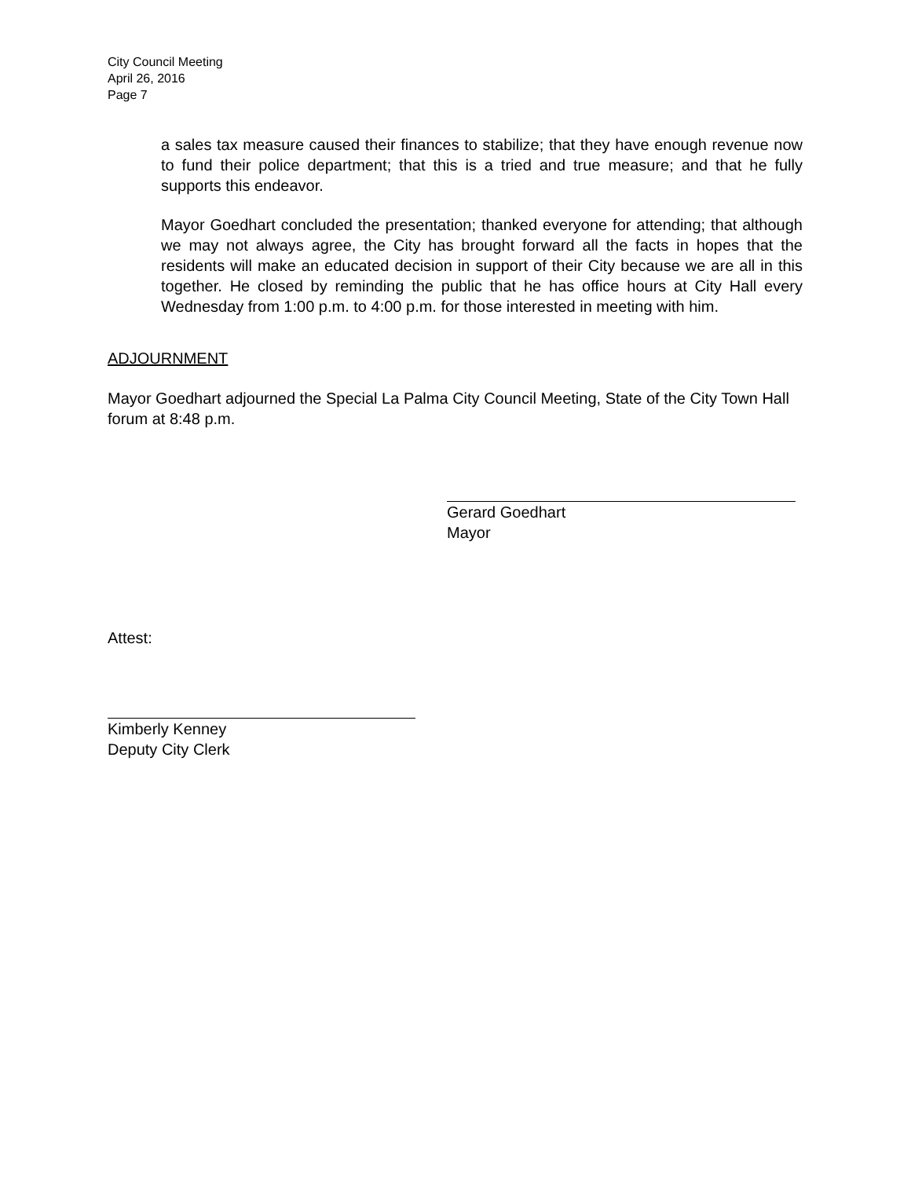City Council Meeting
April 26, 2016
Page 7
a sales tax measure caused their finances to stabilize; that they have enough revenue now to fund their police department; that this is a tried and true measure; and that he fully supports this endeavor.
Mayor Goedhart concluded the presentation; thanked everyone for attending; that although we may not always agree, the City has brought forward all the facts in hopes that the residents will make an educated decision in support of their City because we are all in this together. He closed by reminding the public that he has office hours at City Hall every Wednesday from 1:00 p.m. to 4:00 p.m. for those interested in meeting with him.
ADJOURNMENT
Mayor Goedhart adjourned the Special La Palma City Council Meeting, State of the City Town Hall forum at 8:48 p.m.
Gerard Goedhart
Mayor
Attest:
Kimberly Kenney
Deputy City Clerk